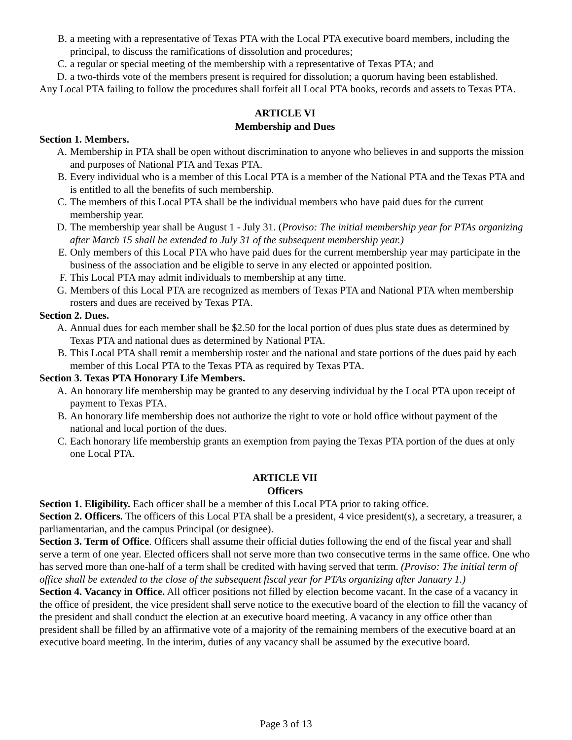B. a meeting with a representative of Texas PTA with the Local PTA executive board members, including the principal, to discuss the ramifications of dissolution and procedures;
C. a regular or special meeting of the membership with a representative of Texas PTA; and
D. a two-thirds vote of the members present is required for dissolution; a quorum having been established.
Any Local PTA failing to follow the procedures shall forfeit all Local PTA books, records and assets to Texas PTA.
ARTICLE VI
Membership and Dues
Section 1. Members.
A. Membership in PTA shall be open without discrimination to anyone who believes in and supports the mission and purposes of National PTA and Texas PTA.
B. Every individual who is a member of this Local PTA is a member of the National PTA and the Texas PTA and is entitled to all the benefits of such membership.
C. The members of this Local PTA shall be the individual members who have paid dues for the current membership year.
D. The membership year shall be August 1 - July 31. (Proviso: The initial membership year for PTAs organizing after March 15 shall be extended to July 31 of the subsequent membership year.)
E. Only members of this Local PTA who have paid dues for the current membership year may participate in the business of the association and be eligible to serve in any elected or appointed position.
F. This Local PTA may admit individuals to membership at any time.
G. Members of this Local PTA are recognized as members of Texas PTA and National PTA when membership rosters and dues are received by Texas PTA.
Section 2. Dues.
A. Annual dues for each member shall be $2.50 for the local portion of dues plus state dues as determined by Texas PTA and national dues as determined by National PTA.
B. This Local PTA shall remit a membership roster and the national and state portions of the dues paid by each member of this Local PTA to the Texas PTA as required by Texas PTA.
Section 3. Texas PTA Honorary Life Members.
A. An honorary life membership may be granted to any deserving individual by the Local PTA upon receipt of payment to Texas PTA.
B. An honorary life membership does not authorize the right to vote or hold office without payment of the national and local portion of the dues.
C. Each honorary life membership grants an exemption from paying the Texas PTA portion of the dues at only one Local PTA.
ARTICLE VII
Officers
Section 1. Eligibility. Each officer shall be a member of this Local PTA prior to taking office.
Section 2. Officers. The officers of this Local PTA shall be a president, 4 vice president(s), a secretary, a treasurer, a parliamentarian, and the campus Principal (or designee).
Section 3. Term of Office. Officers shall assume their official duties following the end of the fiscal year and shall serve a term of one year. Elected officers shall not serve more than two consecutive terms in the same office. One who has served more than one-half of a term shall be credited with having served that term. (Proviso: The initial term of office shall be extended to the close of the subsequent fiscal year for PTAs organizing after January 1.)
Section 4. Vacancy in Office. All officer positions not filled by election become vacant. In the case of a vacancy in the office of president, the vice president shall serve notice to the executive board of the election to fill the vacancy of the president and shall conduct the election at an executive board meeting. A vacancy in any office other than president shall be filled by an affirmative vote of a majority of the remaining members of the executive board at an executive board meeting. In the interim, duties of any vacancy shall be assumed by the executive board.
Page 3 of 13